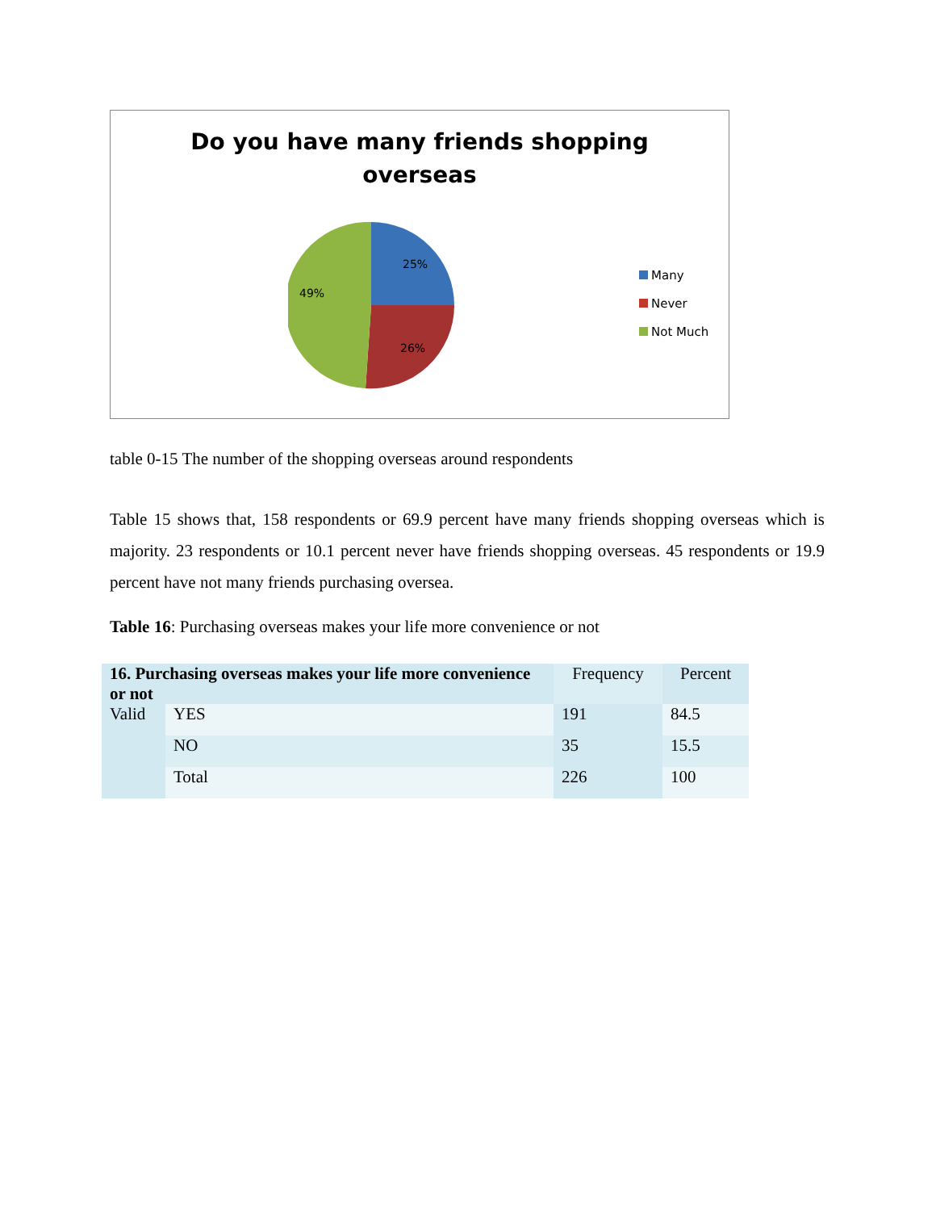Do you have many friends shopping
overseas
25%
26%
49%
Many
Never
Not Much
table 0-15 The number of the shopping overseas around respondents
Table 15 shows that, 158 respondents or 69.9 percent have many friends shopping overseas which is majority. 23 respondents or 10.1 percent never have friends shopping overseas. 45 respondents or 19.9 percent have not many friends purchasing oversea.
Table 16: Purchasing overseas makes your life more convenience or not
| 16. Purchasing overseas makes your life more convenience or not | | Frequency | Percent |
| --- | --- | --- | --- |
| Valid | YES | 191 | 84.5 |
| | NO | 35 | 15.5 |
| | Total | 226 | 100 |